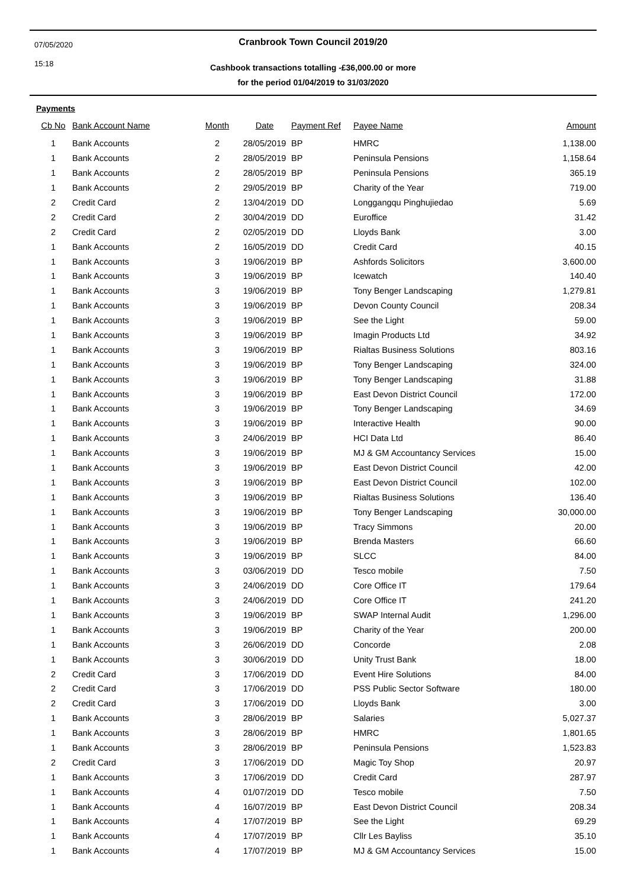07/05/2020
15:18
Cranbrook Town Council 2019/20
Cashbook transactions totalling -£36,000.00 or more
for the period 01/04/2019 to 31/03/2020
Payments
| Cb No | Bank Account Name | Month | Date | Payment Ref | Payee Name | Amount |
| --- | --- | --- | --- | --- | --- | --- |
| 1 | Bank Accounts | 2 | 28/05/2019 | BP | HMRC | 1,138.00 |
| 1 | Bank Accounts | 2 | 28/05/2019 | BP | Peninsula Pensions | 1,158.64 |
| 1 | Bank Accounts | 2 | 28/05/2019 | BP | Peninsula Pensions | 365.19 |
| 1 | Bank Accounts | 2 | 29/05/2019 | BP | Charity of the Year | 719.00 |
| 2 | Credit Card | 2 | 13/04/2019 | DD | Longgangqu Pinghujiedao | 5.69 |
| 2 | Credit Card | 2 | 30/04/2019 | DD | Euroffice | 31.42 |
| 2 | Credit Card | 2 | 02/05/2019 | DD | Lloyds Bank | 3.00 |
| 1 | Bank Accounts | 2 | 16/05/2019 | DD | Credit Card | 40.15 |
| 1 | Bank Accounts | 3 | 19/06/2019 | BP | Ashfords Solicitors | 3,600.00 |
| 1 | Bank Accounts | 3 | 19/06/2019 | BP | Icewatch | 140.40 |
| 1 | Bank Accounts | 3 | 19/06/2019 | BP | Tony Benger Landscaping | 1,279.81 |
| 1 | Bank Accounts | 3 | 19/06/2019 | BP | Devon County Council | 208.34 |
| 1 | Bank Accounts | 3 | 19/06/2019 | BP | See the Light | 59.00 |
| 1 | Bank Accounts | 3 | 19/06/2019 | BP | Imagin Products Ltd | 34.92 |
| 1 | Bank Accounts | 3 | 19/06/2019 | BP | Rialtas Business Solutions | 803.16 |
| 1 | Bank Accounts | 3 | 19/06/2019 | BP | Tony Benger Landscaping | 324.00 |
| 1 | Bank Accounts | 3 | 19/06/2019 | BP | Tony Benger Landscaping | 31.88 |
| 1 | Bank Accounts | 3 | 19/06/2019 | BP | East Devon District Council | 172.00 |
| 1 | Bank Accounts | 3 | 19/06/2019 | BP | Tony Benger Landscaping | 34.69 |
| 1 | Bank Accounts | 3 | 19/06/2019 | BP | Interactive Health | 90.00 |
| 1 | Bank Accounts | 3 | 24/06/2019 | BP | HCI Data Ltd | 86.40 |
| 1 | Bank Accounts | 3 | 19/06/2019 | BP | MJ & GM Accountancy Services | 15.00 |
| 1 | Bank Accounts | 3 | 19/06/2019 | BP | East Devon District Council | 42.00 |
| 1 | Bank Accounts | 3 | 19/06/2019 | BP | East Devon District Council | 102.00 |
| 1 | Bank Accounts | 3 | 19/06/2019 | BP | Rialtas Business Solutions | 136.40 |
| 1 | Bank Accounts | 3 | 19/06/2019 | BP | Tony Benger Landscaping | 30,000.00 |
| 1 | Bank Accounts | 3 | 19/06/2019 | BP | Tracy Simmons | 20.00 |
| 1 | Bank Accounts | 3 | 19/06/2019 | BP | Brenda Masters | 66.60 |
| 1 | Bank Accounts | 3 | 19/06/2019 | BP | SLCC | 84.00 |
| 1 | Bank Accounts | 3 | 03/06/2019 | DD | Tesco mobile | 7.50 |
| 1 | Bank Accounts | 3 | 24/06/2019 | DD | Core Office IT | 179.64 |
| 1 | Bank Accounts | 3 | 24/06/2019 | DD | Core Office IT | 241.20 |
| 1 | Bank Accounts | 3 | 19/06/2019 | BP | SWAP Internal Audit | 1,296.00 |
| 1 | Bank Accounts | 3 | 19/06/2019 | BP | Charity of the Year | 200.00 |
| 1 | Bank Accounts | 3 | 26/06/2019 | DD | Concorde | 2.08 |
| 1 | Bank Accounts | 3 | 30/06/2019 | DD | Unity Trust Bank | 18.00 |
| 2 | Credit Card | 3 | 17/06/2019 | DD | Event Hire Solutions | 84.00 |
| 2 | Credit Card | 3 | 17/06/2019 | DD | PSS Public Sector Software | 180.00 |
| 2 | Credit Card | 3 | 17/06/2019 | DD | Lloyds Bank | 3.00 |
| 1 | Bank Accounts | 3 | 28/06/2019 | BP | Salaries | 5,027.37 |
| 1 | Bank Accounts | 3 | 28/06/2019 | BP | HMRC | 1,801.65 |
| 1 | Bank Accounts | 3 | 28/06/2019 | BP | Peninsula Pensions | 1,523.83 |
| 2 | Credit Card | 3 | 17/06/2019 | DD | Magic Toy Shop | 20.97 |
| 1 | Bank Accounts | 3 | 17/06/2019 | DD | Credit Card | 287.97 |
| 1 | Bank Accounts | 4 | 01/07/2019 | DD | Tesco mobile | 7.50 |
| 1 | Bank Accounts | 4 | 16/07/2019 | BP | East Devon District Council | 208.34 |
| 1 | Bank Accounts | 4 | 17/07/2019 | BP | See the Light | 69.29 |
| 1 | Bank Accounts | 4 | 17/07/2019 | BP | Cllr Les Bayliss | 35.10 |
| 1 | Bank Accounts | 4 | 17/07/2019 | BP | MJ & GM Accountancy Services | 15.00 |